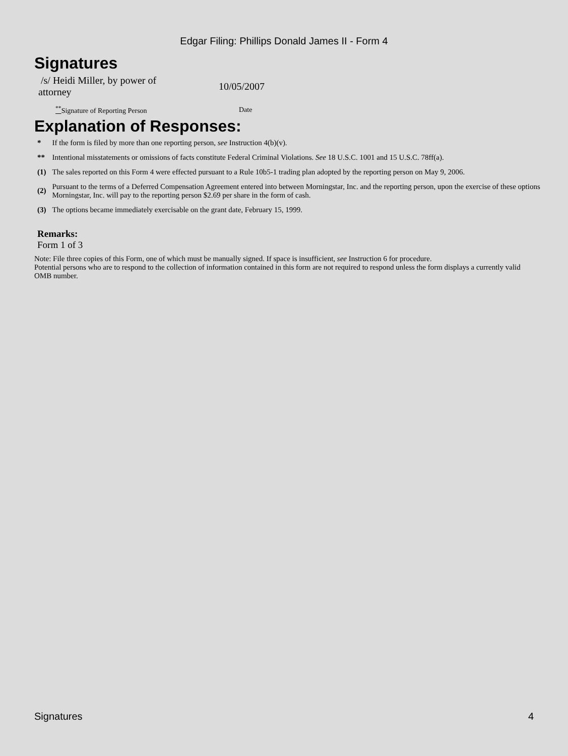Edgar Filing: Phillips Donald James II - Form 4
Signatures
| /s/ Heidi Miller, by power of attorney | 10/05/2007 |
| <sup>**</sup> Signature of Reporting Person | Date |
Explanation of Responses:
| * | If the form is filed by more than one reporting person, see Instruction 4(b)(v). |
| ** | Intentional misstatements or omissions of facts constitute Federal Criminal Violations. See 18 U.S.C. 1001 and 15 U.S.C. 78ff(a). |
| (1) | The sales reported on this Form 4 were effected pursuant to a Rule 10b5-1 trading plan adopted by the reporting person on May 9, 2006. |
| (2) | Pursuant to the terms of a Deferred Compensation Agreement entered into between Morningstar, Inc. and the reporting person, upon the exercise of these options Morningstar, Inc. will pay to the reporting person $2.69 per share in the form of cash. |
| (3) | The options became immediately exercisable on the grant date, February 15, 1999. |
Remarks:
Form 1 of 3
Note: File three copies of this Form, one of which must be manually signed. If space is insufficient, see Instruction 6 for procedure.
Potential persons who are to respond to the collection of information contained in this form are not required to respond unless the form displays a currently valid OMB number.
Signatures 4